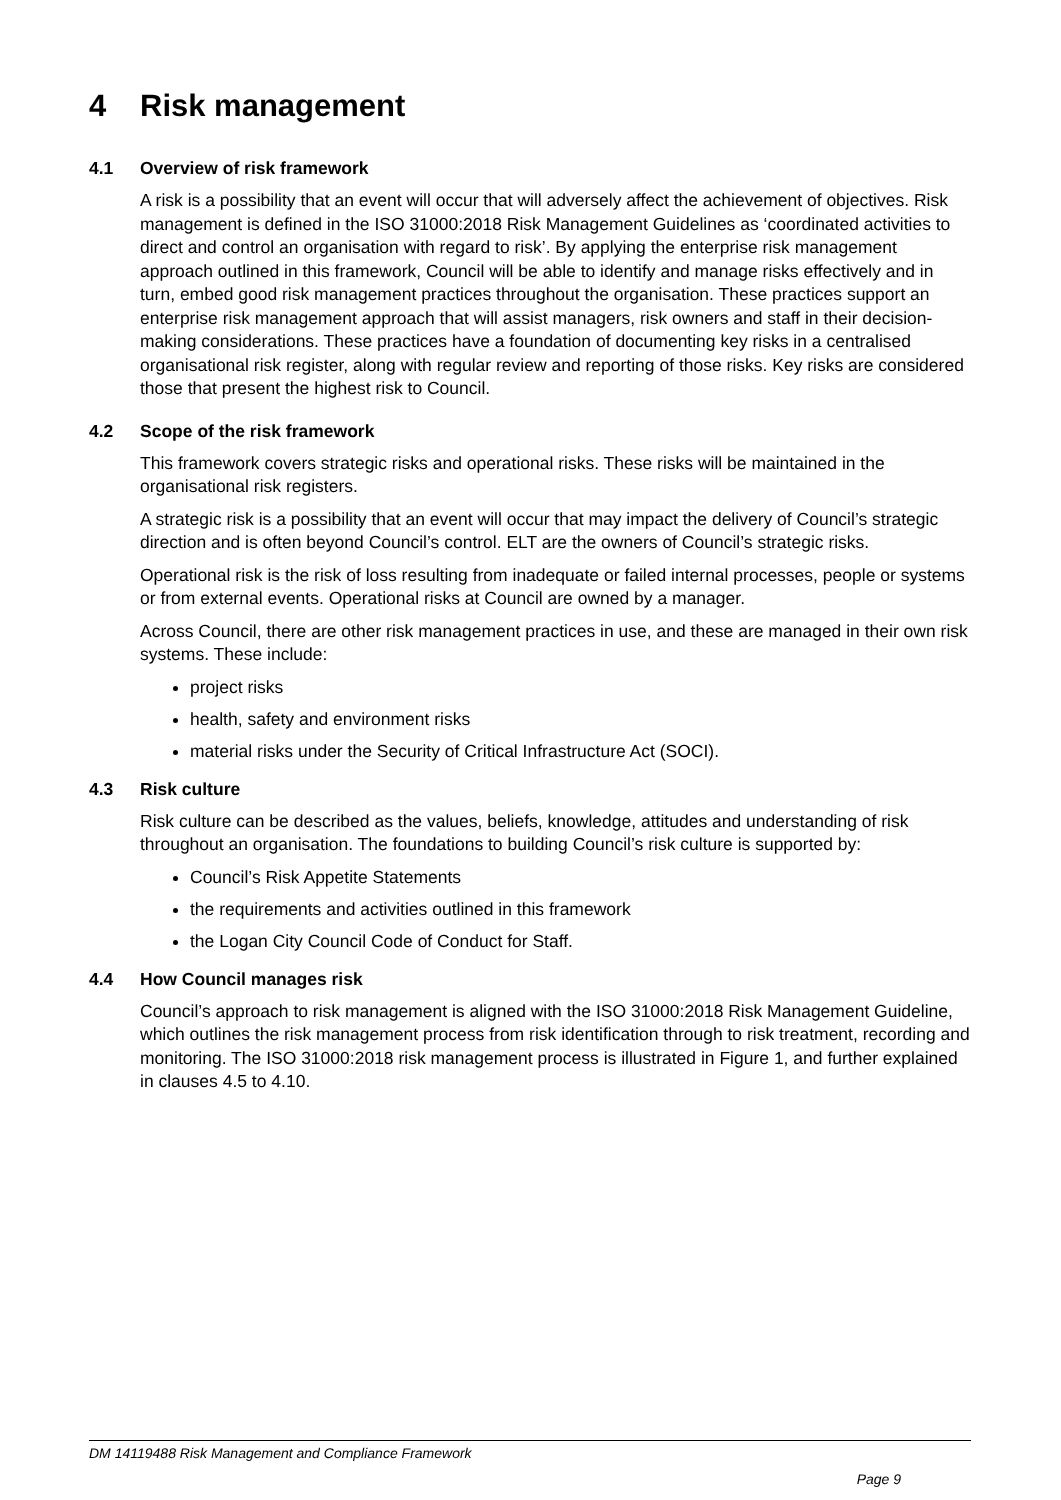4 Risk management
4.1 Overview of risk framework
A risk is a possibility that an event will occur that will adversely affect the achievement of objectives. Risk management is defined in the ISO 31000:2018 Risk Management Guidelines as ‘coordinated activities to direct and control an organisation with regard to risk’. By applying the enterprise risk management approach outlined in this framework, Council will be able to identify and manage risks effectively and in turn, embed good risk management practices throughout the organisation. These practices support an enterprise risk management approach that will assist managers, risk owners and staff in their decision-making considerations. These practices have a foundation of documenting key risks in a centralised organisational risk register, along with regular review and reporting of those risks. Key risks are considered those that present the highest risk to Council.
4.2 Scope of the risk framework
This framework covers strategic risks and operational risks. These risks will be maintained in the organisational risk registers.
A strategic risk is a possibility that an event will occur that may impact the delivery of Council’s strategic direction and is often beyond Council’s control. ELT are the owners of Council’s strategic risks.
Operational risk is the risk of loss resulting from inadequate or failed internal processes, people or systems or from external events. Operational risks at Council are owned by a manager.
Across Council, there are other risk management practices in use, and these are managed in their own risk systems. These include:
project risks
health, safety and environment risks
material risks under the Security of Critical Infrastructure Act (SOCI).
4.3 Risk culture
Risk culture can be described as the values, beliefs, knowledge, attitudes and understanding of risk throughout an organisation. The foundations to building Council’s risk culture is supported by:
Council’s Risk Appetite Statements
the requirements and activities outlined in this framework
the Logan City Council Code of Conduct for Staff.
4.4 How Council manages risk
Council’s approach to risk management is aligned with the ISO 31000:2018 Risk Management Guideline, which outlines the risk management process from risk identification through to risk treatment, recording and monitoring. The ISO 31000:2018 risk management process is illustrated in Figure 1, and further explained in clauses 4.5 to 4.10.
DM 14119488 Risk Management and Compliance Framework
Page 9